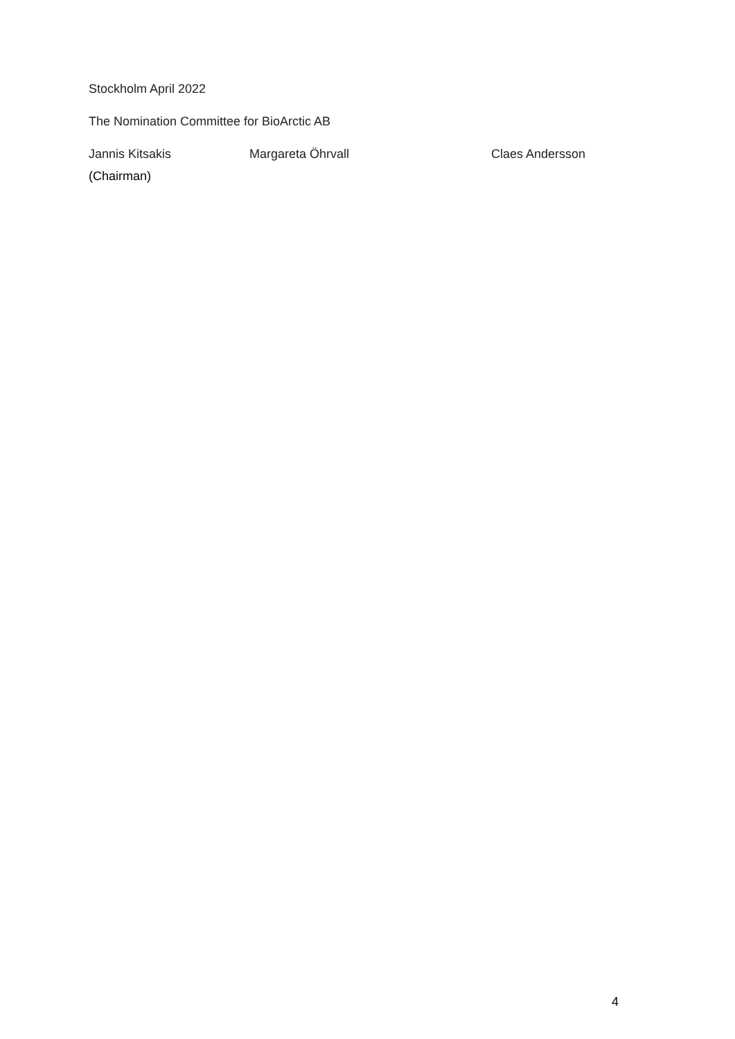Stockholm April 2022
The Nomination Committee for BioArctic AB
Jannis Kitsakis Margareta Öhrvall Claes Andersson
(Chairman)
4